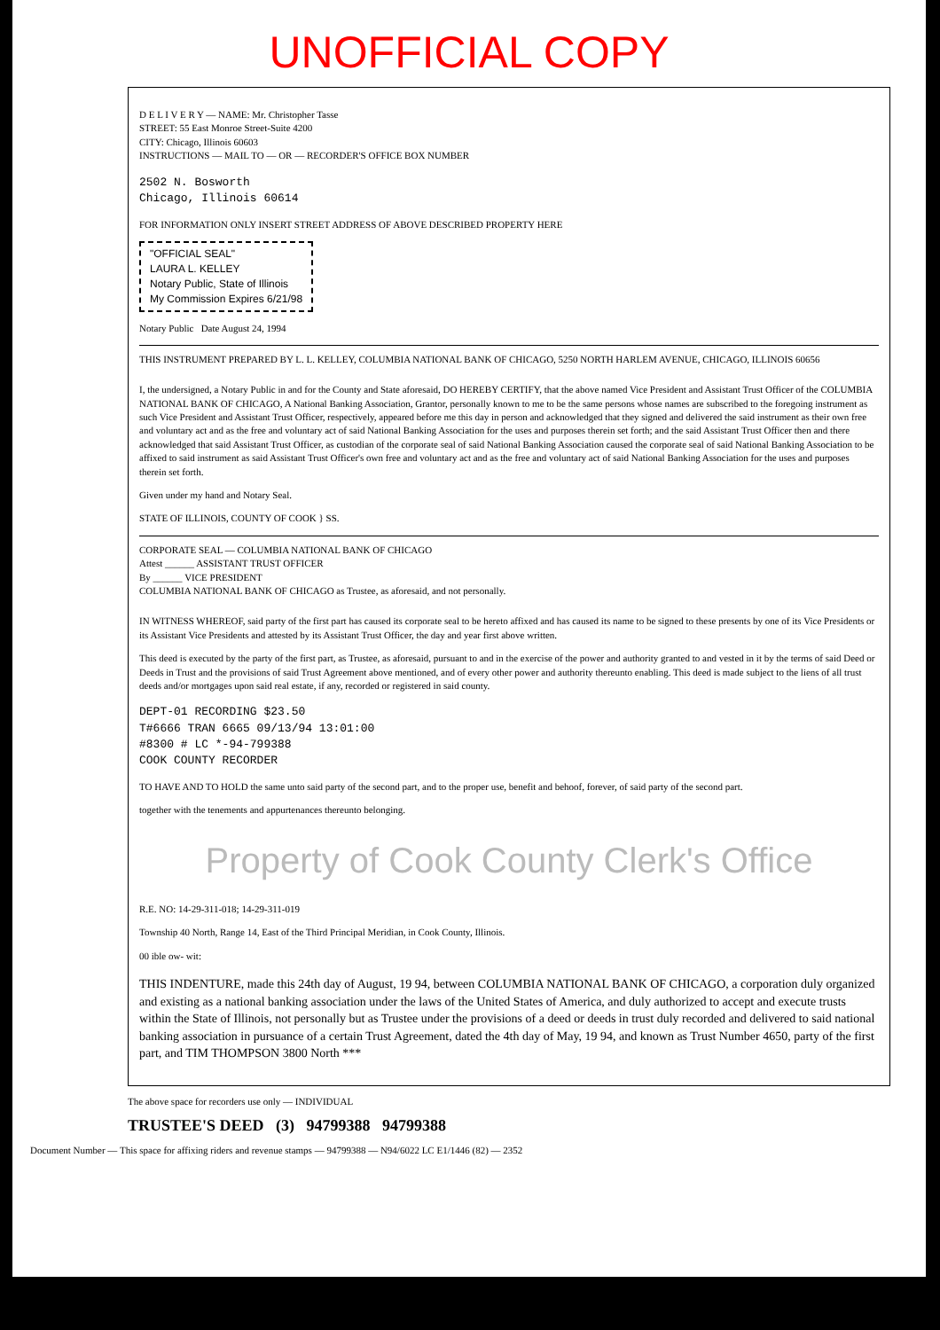UNOFFICIAL COPY
D E L I V E R Y — NAME: Mr. Christopher Tasse
STREET: 55 East Monroe Street-Suite 4200
CITY: Chicago, Illinois 60603
INSTRUCTIONS — MAIL TO — OR — RECORDER'S OFFICE BOX NUMBER
2502 N. Bosworth
Chicago, Illinois 60614
FOR INFORMATION ONLY INSERT STREET ADDRESS OF ABOVE DESCRIBED PROPERTY HERE
"OFFICIAL SEAL"
LAURA L. KELLEY
Notary Public, State of Illinois
My Commission Expires 6/21/98
Notary Public Date August 24, 1994
THIS INSTRUMENT PREPARED BY L. L. KELLEY, COLUMBIA NATIONAL BANK OF CHICAGO, 5250 NORTH HARLEM AVENUE, CHICAGO, ILLINOIS 60656
I, the undersigned, a Notary Public in and for the County and State aforesaid, DO HEREBY CERTIFY, that the above named Vice President and Assistant Trust Officer of the COLUMBIA NATIONAL BANK OF CHICAGO, A National Banking Association, Grantor, personally known to me to be the same persons whose names are subscribed to the foregoing instrument as such Vice President and Assistant Trust Officer, respectively, appeared before me this day in person and acknowledged that they signed and delivered the said instrument as their own free and voluntary act and as the free and voluntary act of said National Banking Association for the uses and purposes therein set forth; and the said Assistant Trust Officer then and there acknowledged that said Assistant Trust Officer, as custodian of the corporate seal of said National Banking Association caused the corporate seal of said National Banking Association to be affixed to said instrument as said Assistant Trust Officer's own free and voluntary act and as the free and voluntary act of said National Banking Association for the uses and purposes therein set forth.
Given under my hand and Notary Seal.
STATE OF ILLINOIS, COUNTY OF COOK } SS.
CORPORATE SEAL — COLUMBIA NATIONAL BANK OF CHICAGO
Attest ______ ASSISTANT TRUST OFFICER
By ______ VICE PRESIDENT
COLUMBIA NATIONAL BANK OF CHICAGO as Trustee, as aforesaid, and not personally.
IN WITNESS WHEREOF, said party of the first part has caused its corporate seal to be hereto affixed and has caused its name to be signed to these presents by one of its Vice Presidents or its Assistant Vice Presidents and attested by its Assistant Trust Officer, the day and year first above written.
This deed is executed by the party of the first part, as Trustee, as aforesaid, pursuant to and in the exercise of the power and authority granted to and vested in it by the terms of said Deed or Deeds in Trust and the provisions of said Trust Agreement above mentioned, and of every other power and authority thereunto enabling. This deed is made subject to the liens of all trust deeds and/or mortgages upon said real estate, if any, recorded or registered in said county.
DEPT-01 RECORDING $23.50
T#6666 TRAN 6665 09/13/94 13:01:00
#8300 # LC *-94-799388
COOK COUNTY RECORDER
TO HAVE AND TO HOLD the same unto said party of the second part, and to the proper use, benefit and behoof, forever, of said party of the second part.
together with the tenements and appurtenances thereunto belonging.
Property of Cook County Clerk's Office
R.E. NO: 14-29-311-018; 14-29-311-019
Township 40 North, Range 14, East of the Third Principal Meridian, in Cook County, Illinois.
00 ible ow- wit:
THIS INDENTURE, made this 24th day of August, 19 94, between COLUMBIA NATIONAL BANK OF CHICAGO, a corporation duly organized and existing as a national banking association under the laws of the United States of America, and duly authorized to accept and execute trusts within the State of Illinois, not personally but as Trustee under the provisions of a deed or deeds in trust duly recorded and delivered to said national banking association in pursuance of a certain Trust Agreement, dated the 4th day of May, 19 94, and known as Trust Number 4650, party of the first part, and TIM THOMPSON 3800 North ***
The above space for recorders use only — INDIVIDUAL
TRUSTEE'S DEED (3) 94799388 94799388
Document Number — This space for affixing riders and revenue stamps — 94799388 — N94/6022 LC E1/1446 (82) — 2352